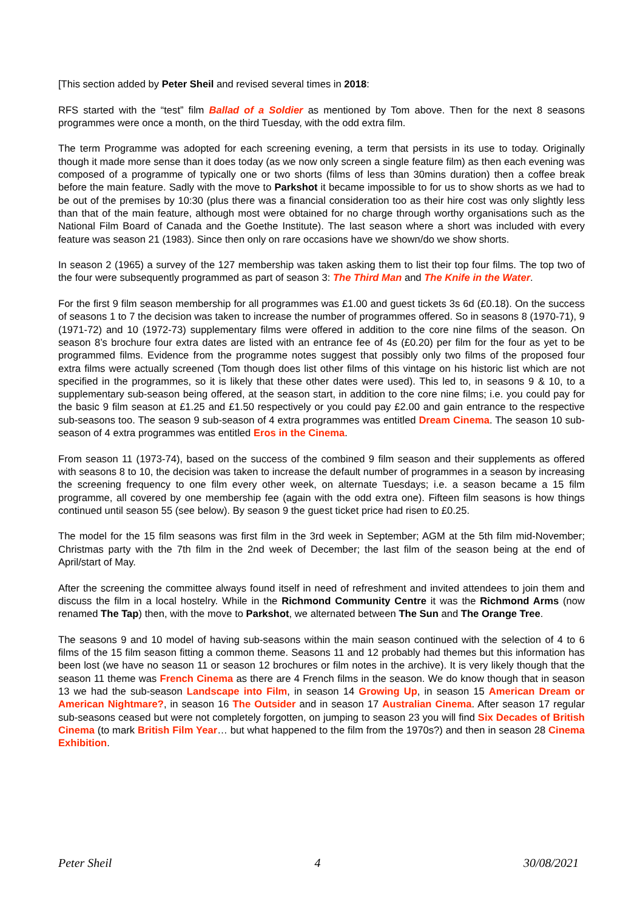[This section added by Peter Sheil and revised several times in 2018:
RFS started with the “test” film Ballad of a Soldier as mentioned by Tom above. Then for the next 8 seasons programmes were once a month, on the third Tuesday, with the odd extra film.
The term Programme was adopted for each screening evening, a term that persists in its use to today. Originally though it made more sense than it does today (as we now only screen a single feature film) as then each evening was composed of a programme of typically one or two shorts (films of less than 30mins duration) then a coffee break before the main feature. Sadly with the move to Parkshot it became impossible to for us to show shorts as we had to be out of the premises by 10:30 (plus there was a financial consideration too as their hire cost was only slightly less than that of the main feature, although most were obtained for no charge through worthy organisations such as the National Film Board of Canada and the Goethe Institute). The last season where a short was included with every feature was season 21 (1983). Since then only on rare occasions have we shown/do we show shorts.
In season 2 (1965) a survey of the 127 membership was taken asking them to list their top four films. The top two of the four were subsequently programmed as part of season 3: The Third Man and The Knife in the Water.
For the first 9 film season membership for all programmes was £1.00 and guest tickets 3s 6d (£0.18). On the success of seasons 1 to 7 the decision was taken to increase the number of programmes offered. So in seasons 8 (1970-71), 9 (1971-72) and 10 (1972-73) supplementary films were offered in addition to the core nine films of the season. On season 8’s brochure four extra dates are listed with an entrance fee of 4s (£0.20) per film for the four as yet to be programmed films. Evidence from the programme notes suggest that possibly only two films of the proposed four extra films were actually screened (Tom though does list other films of this vintage on his historic list which are not specified in the programmes, so it is likely that these other dates were used). This led to, in seasons 9 & 10, to a supplementary sub-season being offered, at the season start, in addition to the core nine films; i.e. you could pay for the basic 9 film season at £1.25 and £1.50 respectively or you could pay £2.00 and gain entrance to the respective sub-seasons too. The season 9 sub-season of 4 extra programmes was entitled Dream Cinema. The season 10 sub-season of 4 extra programmes was entitled Eros in the Cinema.
From season 11 (1973-74), based on the success of the combined 9 film season and their supplements as offered with seasons 8 to 10, the decision was taken to increase the default number of programmes in a season by increasing the screening frequency to one film every other week, on alternate Tuesdays; i.e. a season became a 15 film programme, all covered by one membership fee (again with the odd extra one). Fifteen film seasons is how things continued until season 55 (see below). By season 9 the guest ticket price had risen to £0.25.
The model for the 15 film seasons was first film in the 3rd week in September; AGM at the 5th film mid-November; Christmas party with the 7th film in the 2nd week of December; the last film of the season being at the end of April/start of May.
After the screening the committee always found itself in need of refreshment and invited attendees to join them and discuss the film in a local hostelry. While in the Richmond Community Centre it was the Richmond Arms (now renamed The Tap) then, with the move to Parkshot, we alternated between The Sun and The Orange Tree.
The seasons 9 and 10 model of having sub-seasons within the main season continued with the selection of 4 to 6 films of the 15 film season fitting a common theme. Seasons 11 and 12 probably had themes but this information has been lost (we have no season 11 or season 12 brochures or film notes in the archive). It is very likely though that the season 11 theme was French Cinema as there are 4 French films in the season. We do know though that in season 13 we had the sub-season Landscape into Film, in season 14 Growing Up, in season 15 American Dream or American Nightmare?, in season 16 The Outsider and in season 17 Australian Cinema. After season 17 regular sub-seasons ceased but were not completely forgotten, on jumping to season 23 you will find Six Decades of British Cinema (to mark British Film Year… but what happened to the film from the 1970s?) and then in season 28 Cinema Exhibition.
Peter Sheil 4 30/08/2021